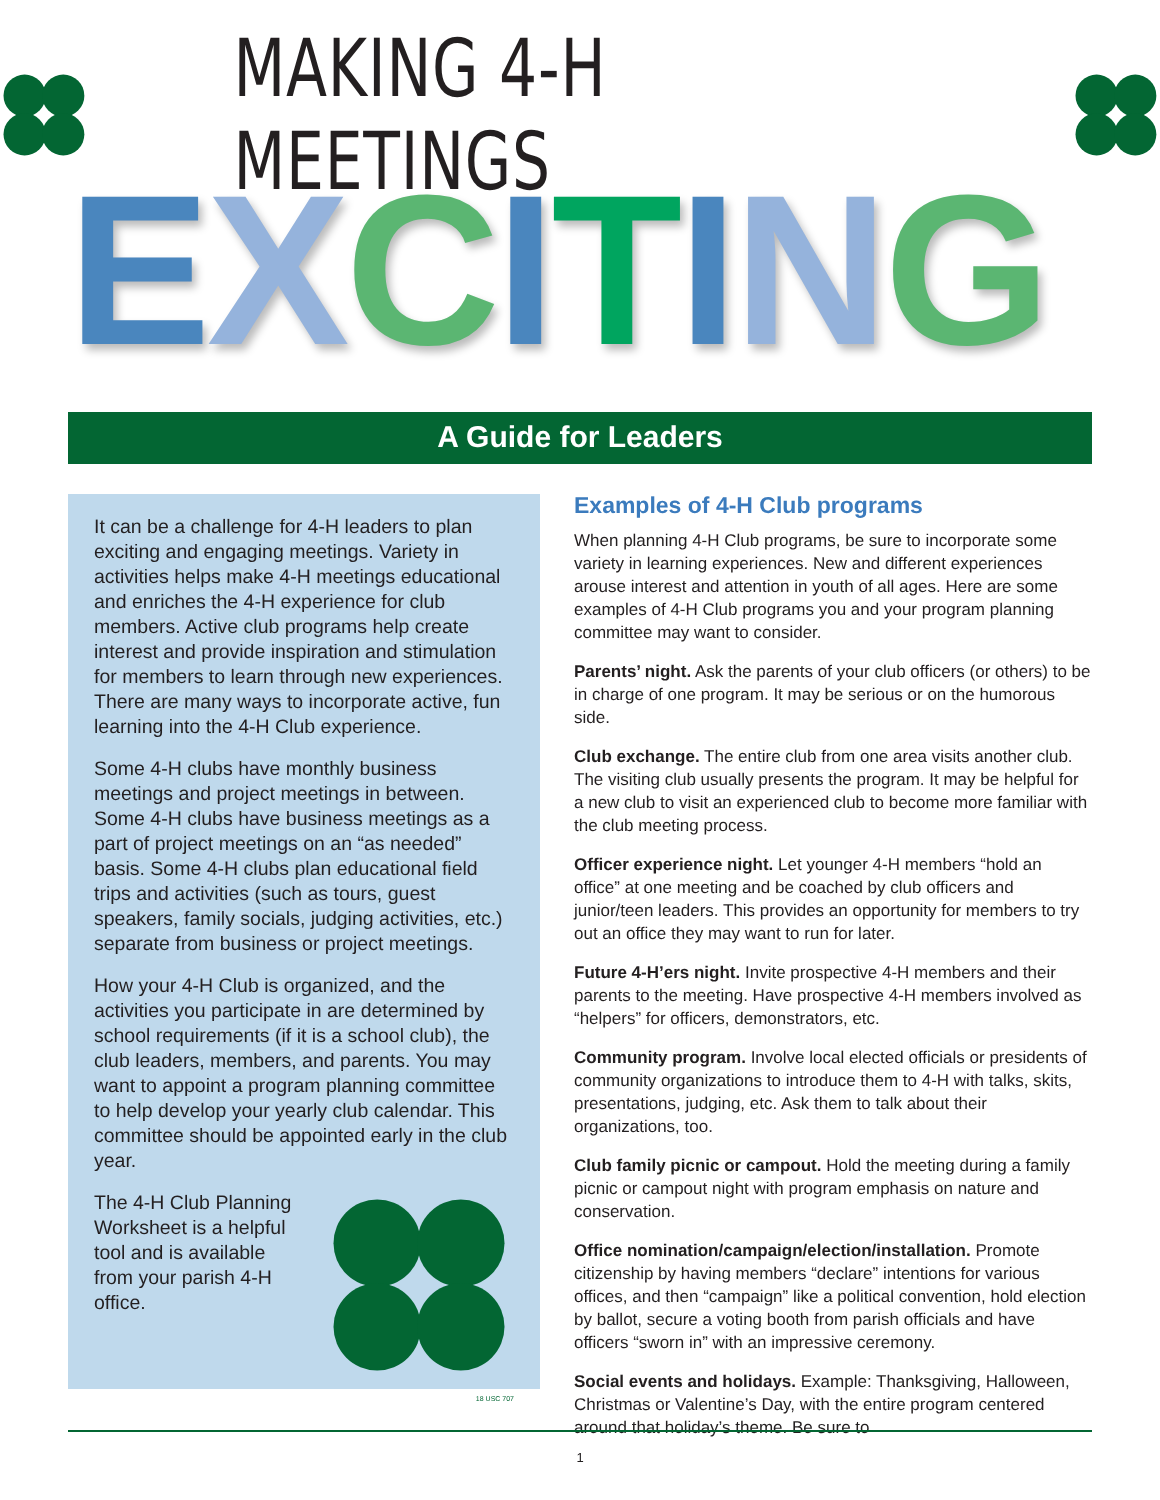MAKING 4-H MEETINGS
EXCITING
A Guide for Leaders
It can be a challenge for 4-H leaders to plan exciting and engaging meetings. Variety in activities helps make 4-H meetings educational and enriches the 4-H experience for club members. Active club programs help create interest and provide inspiration and stimulation for members to learn through new experiences. There are many ways to incorporate active, fun learning into the 4-H Club experience.
Some 4-H clubs have monthly business meetings and project meetings in between. Some 4-H clubs have business meetings as a part of project meetings on an “as needed” basis. Some 4-H clubs plan educational field trips and activities (such as tours, guest speakers, family socials, judging activities, etc.) separate from business or project meetings.
How your 4-H Club is organized, and the activities you participate in are determined by school requirements (if it is a school club), the club leaders, members, and parents. You may want to appoint a program planning committee to help develop your yearly club calendar. This committee should be appointed early in the club year.
The 4-H Club Planning Worksheet is a helpful tool and is available from your parish 4-H office.
18 USC 707
Examples of 4-H Club programs
When planning 4-H Club programs, be sure to incorporate some variety in learning experiences. New and different experiences arouse interest and attention in youth of all ages. Here are some examples of 4-H Club programs you and your program planning committee may want to consider.
Parents’ night. Ask the parents of your club officers (or others) to be in charge of one program. It may be serious or on the humorous side.
Club exchange. The entire club from one area visits another club. The visiting club usually presents the program. It may be helpful for a new club to visit an experienced club to become more familiar with the club meeting process.
Officer experience night. Let younger 4-H members “hold an office” at one meeting and be coached by club officers and junior/teen leaders. This provides an opportunity for members to try out an office they may want to run for later.
Future 4-H’ers night. Invite prospective 4-H members and their parents to the meeting. Have prospective 4-H members involved as “helpers” for officers, demonstrators, etc.
Community program. Involve local elected officials or presidents of community organizations to introduce them to 4-H with talks, skits, presentations, judging, etc. Ask them to talk about their organizations, too.
Club family picnic or campout. Hold the meeting during a family picnic or campout night with program emphasis on nature and conservation.
Office nomination/campaign/election/installation. Promote citizenship by having members “declare” intentions for various offices, and then “campaign” like a political convention, hold election by ballot, secure a voting booth from parish officials and have officers “sworn in” with an impressive ceremony.
Social events and holidays. Example: Thanksgiving, Halloween, Christmas or Valentine’s Day, with the entire program centered around that holiday’s theme. Be sure to
1